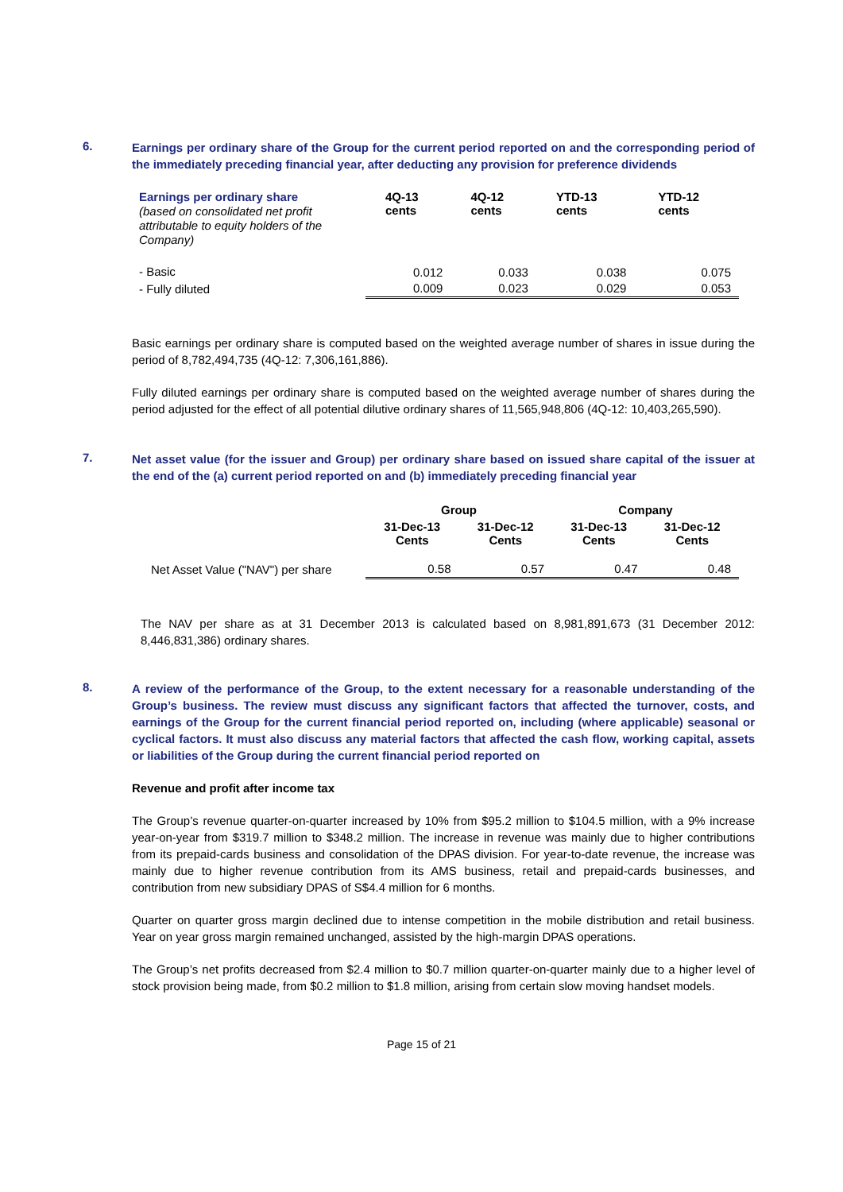6.
Earnings per ordinary share of the Group for the current period reported on and the corresponding period of the immediately preceding financial year, after deducting any provision for preference dividends
| Earnings per ordinary share (based on consolidated net profit attributable to equity holders of the Company) | 4Q-13 cents | 4Q-12 cents | YTD-13 cents | YTD-12 cents |
| - Basic | 0.012 | 0.033 | 0.038 | 0.075 |
| - Fully diluted | 0.009 | 0.023 | 0.029 | 0.053 |
Basic earnings per ordinary share is computed based on the weighted average number of shares in issue during the period of 8,782,494,735 (4Q-12: 7,306,161,886).
Fully diluted earnings per ordinary share is computed based on the weighted average number of shares during the period adjusted for the effect of all potential dilutive ordinary shares of 11,565,948,806 (4Q-12: 10,403,265,590).
7.
Net asset value (for the issuer and Group) per ordinary share based on issued share capital of the issuer at the end of the (a) current period reported on and (b) immediately preceding financial year
| | Group | | Company | |
| | 31-Dec-13 Cents | 31-Dec-12 Cents | 31-Dec-13 Cents | 31-Dec-12 Cents |
| Net Asset Value ("NAV") per share | 0.58 | 0.57 | 0.47 | 0.48 |
The NAV per share as at 31 December 2013 is calculated based on 8,981,891,673 (31 December 2012: 8,446,831,386) ordinary shares.
8.
A review of the performance of the Group, to the extent necessary for a reasonable understanding of the Group’s business. The review must discuss any significant factors that affected the turnover, costs, and earnings of the Group for the current financial period reported on, including (where applicable) seasonal or cyclical factors. It must also discuss any material factors that affected the cash flow, working capital, assets or liabilities of the Group during the current financial period reported on
Revenue and profit after income tax
The Group’s revenue quarter-on-quarter increased by 10% from $95.2 million to $104.5 million, with a 9% increase year-on-year from $319.7 million to $348.2 million. The increase in revenue was mainly due to higher contributions from its prepaid-cards business and consolidation of the DPAS division. For year-to-date revenue, the increase was mainly due to higher revenue contribution from its AMS business, retail and prepaid-cards businesses, and contribution from new subsidiary DPAS of S$4.4 million for 6 months.
Quarter on quarter gross margin declined due to intense competition in the mobile distribution and retail business. Year on year gross margin remained unchanged, assisted by the high-margin DPAS operations.
The Group’s net profits decreased from $2.4 million to $0.7 million quarter-on-quarter mainly due to a higher level of stock provision being made, from $0.2 million to $1.8 million, arising from certain slow moving handset models.
Page 15 of 21